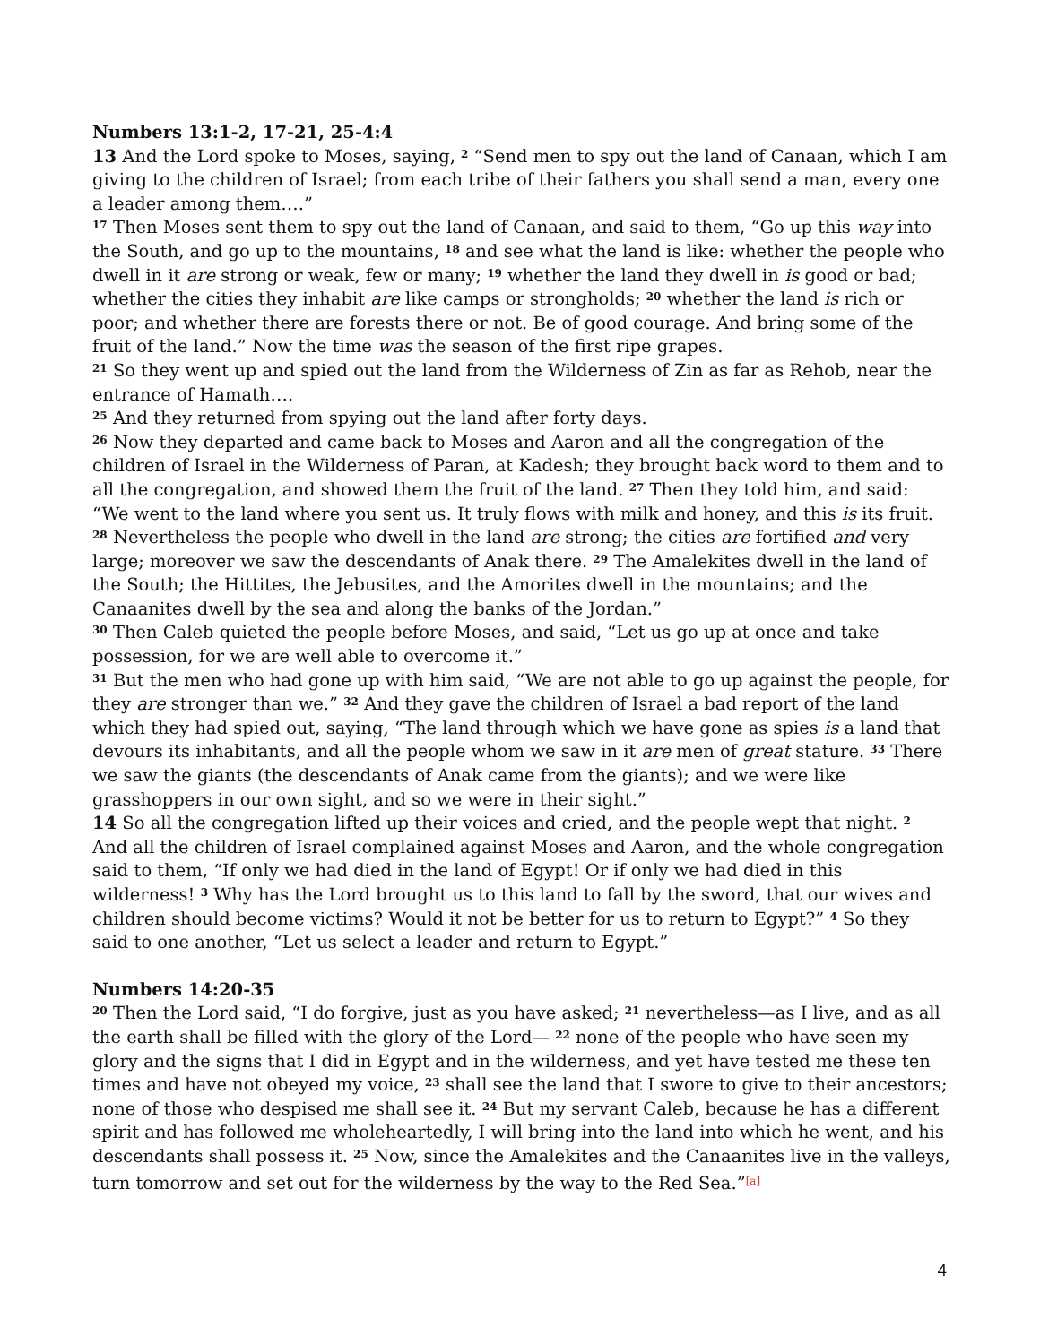Numbers 13:1-2, 17-21, 25-4:4
13 And the Lord spoke to Moses, saying, <sup>2</sup> “Send men to spy out the land of Canaan, which I am giving to the children of Israel; from each tribe of their fathers you shall send a man, every one a leader among them….”
<sup>17</sup> Then Moses sent them to spy out the land of Canaan, and said to them, “Go up this way into the South, and go up to the mountains, <sup>18</sup> and see what the land is like: whether the people who dwell in it are strong or weak, few or many; <sup>19</sup> whether the land they dwell in is good or bad; whether the cities they inhabit are like camps or strongholds; <sup>20</sup> whether the land is rich or poor; and whether there are forests there or not. Be of good courage. And bring some of the fruit of the land.” Now the time was the season of the first ripe grapes.
<sup>21</sup> So they went up and spied out the land from the Wilderness of Zin as far as Rehob, near the entrance of Hamath….
<sup>25</sup> And they returned from spying out the land after forty days.
<sup>26</sup> Now they departed and came back to Moses and Aaron and all the congregation of the children of Israel in the Wilderness of Paran, at Kadesh; they brought back word to them and to all the congregation, and showed them the fruit of the land. <sup>27</sup> Then they told him, and said: “We went to the land where you sent us. It truly flows with milk and honey, and this is its fruit. <sup>28</sup> Nevertheless the people who dwell in the land are strong; the cities are fortified and very large; moreover we saw the descendants of Anak there. <sup>29</sup> The Amalekites dwell in the land of the South; the Hittites, the Jebusites, and the Amorites dwell in the mountains; and the Canaanites dwell by the sea and along the banks of the Jordan.”
<sup>30</sup> Then Caleb quieted the people before Moses, and said, “Let us go up at once and take possession, for we are well able to overcome it.”
<sup>31</sup> But the men who had gone up with him said, “We are not able to go up against the people, for they are stronger than we.” <sup>32</sup> And they gave the children of Israel a bad report of the land which they had spied out, saying, “The land through which we have gone as spies is a land that devours its inhabitants, and all the people whom we saw in it are men of great stature. <sup>33</sup> There we saw the giants (the descendants of Anak came from the giants); and we were like grasshoppers in our own sight, and so we were in their sight.”
14 So all the congregation lifted up their voices and cried, and the people wept that night. <sup>2</sup> And all the children of Israel complained against Moses and Aaron, and the whole congregation said to them, “If only we had died in the land of Egypt! Or if only we had died in this wilderness! <sup>3</sup> Why has the Lord brought us to this land to fall by the sword, that our wives and children should become victims? Would it not be better for us to return to Egypt?” <sup>4</sup> So they said to one another, “Let us select a leader and return to Egypt.”
Numbers 14:20-35
<sup>20</sup> Then the Lord said, “I do forgive, just as you have asked; <sup>21</sup> nevertheless—as I live, and as all the earth shall be filled with the glory of the Lord— <sup>22</sup> none of the people who have seen my glory and the signs that I did in Egypt and in the wilderness, and yet have tested me these ten times and have not obeyed my voice, <sup>23</sup> shall see the land that I swore to give to their ancestors; none of those who despised me shall see it. <sup>24</sup> But my servant Caleb, because he has a different spirit and has followed me wholeheartedly, I will bring into the land into which he went, and his descendants shall possess it. <sup>25</sup> Now, since the Amalekites and the Canaanites live in the valleys, turn tomorrow and set out for the wilderness by the way to the Red Sea.”[a]
4